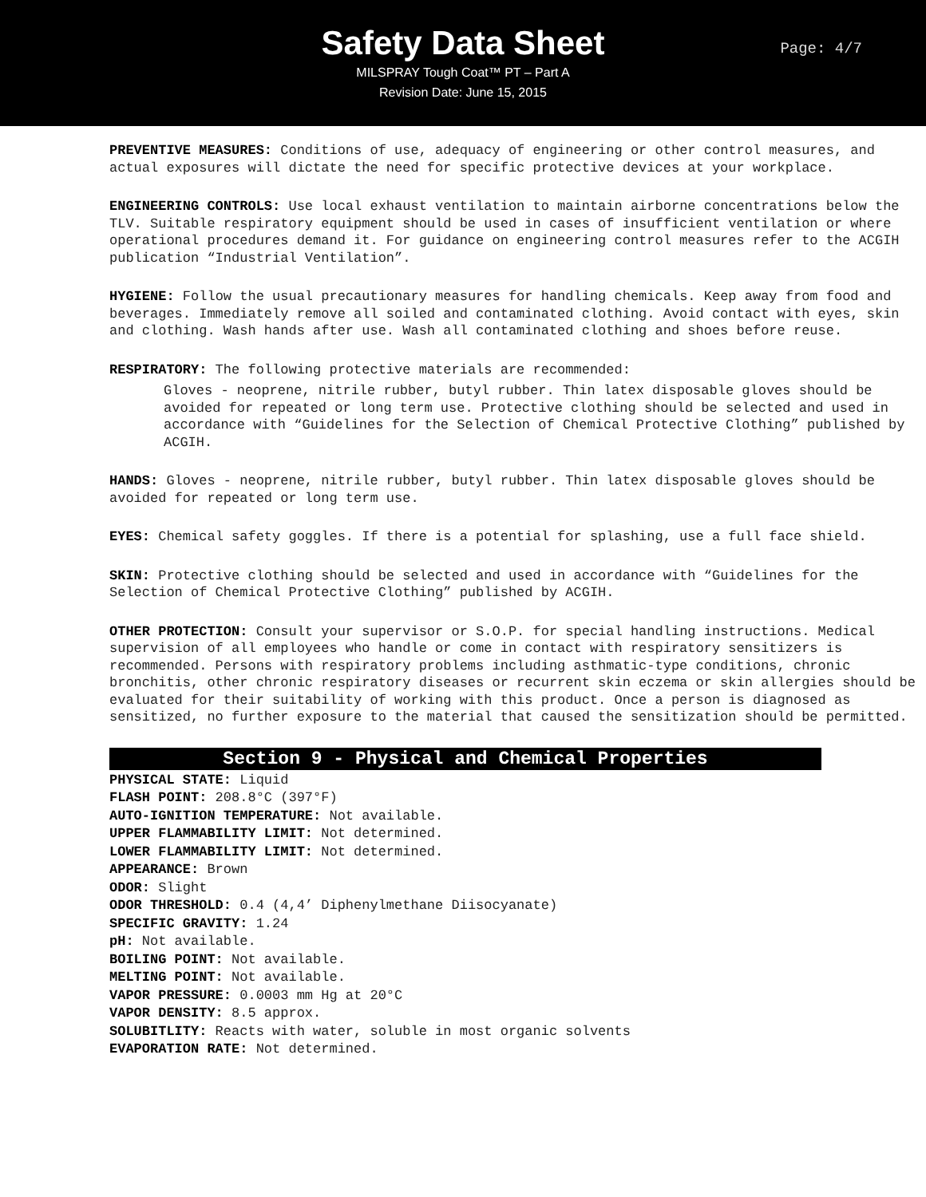Safety Data Sheet
Page: 4/7
MILSPRAY Tough Coat™ PT – Part A
Revision Date: June 15, 2015
PREVENTIVE MEASURES: Conditions of use, adequacy of engineering or other control measures, and actual exposures will dictate the need for specific protective devices at your workplace.
ENGINEERING CONTROLS: Use local exhaust ventilation to maintain airborne concentrations below the TLV. Suitable respiratory equipment should be used in cases of insufficient ventilation or where operational procedures demand it. For guidance on engineering control measures refer to the ACGIH publication “Industrial Ventilation”.
HYGIENE: Follow the usual precautionary measures for handling chemicals. Keep away from food and beverages. Immediately remove all soiled and contaminated clothing. Avoid contact with eyes, skin and clothing. Wash hands after use. Wash all contaminated clothing and shoes before reuse.
RESPIRATORY: The following protective materials are recommended:
Gloves - neoprene, nitrile rubber, butyl rubber. Thin latex disposable gloves should be avoided for repeated or long term use. Protective clothing should be selected and used in accordance with “Guidelines for the Selection of Chemical Protective Clothing” published by ACGIH.
HANDS: Gloves - neoprene, nitrile rubber, butyl rubber. Thin latex disposable gloves should be avoided for repeated or long term use.
EYES: Chemical safety goggles. If there is a potential for splashing, use a full face shield.
SKIN: Protective clothing should be selected and used in accordance with “Guidelines for the Selection of Chemical Protective Clothing” published by ACGIH.
OTHER PROTECTION: Consult your supervisor or S.O.P. for special handling instructions. Medical supervision of all employees who handle or come in contact with respiratory sensitizers is recommended. Persons with respiratory problems including asthmatic-type conditions, chronic bronchitis, other chronic respiratory diseases or recurrent skin eczema or skin allergies should be evaluated for their suitability of working with this product. Once a person is diagnosed as sensitized, no further exposure to the material that caused the sensitization should be permitted.
Section 9 - Physical and Chemical Properties
PHYSICAL STATE: Liquid
FLASH POINT: 208.8°C (397°F)
AUTO-IGNITION TEMPERATURE: Not available.
UPPER FLAMMABILITY LIMIT: Not determined.
LOWER FLAMMABILITY LIMIT: Not determined.
APPEARANCE: Brown
ODOR: Slight
ODOR THRESHOLD: 0.4 (4,4’ Diphenylmethane Diisocyanate)
SPECIFIC GRAVITY: 1.24
pH: Not available.
BOILING POINT: Not available.
MELTING POINT: Not available.
VAPOR PRESSURE: 0.0003 mm Hg at 20°C
VAPOR DENSITY: 8.5 approx.
SOLUBITLITY: Reacts with water, soluble in most organic solvents
EVAPORATION RATE: Not determined.